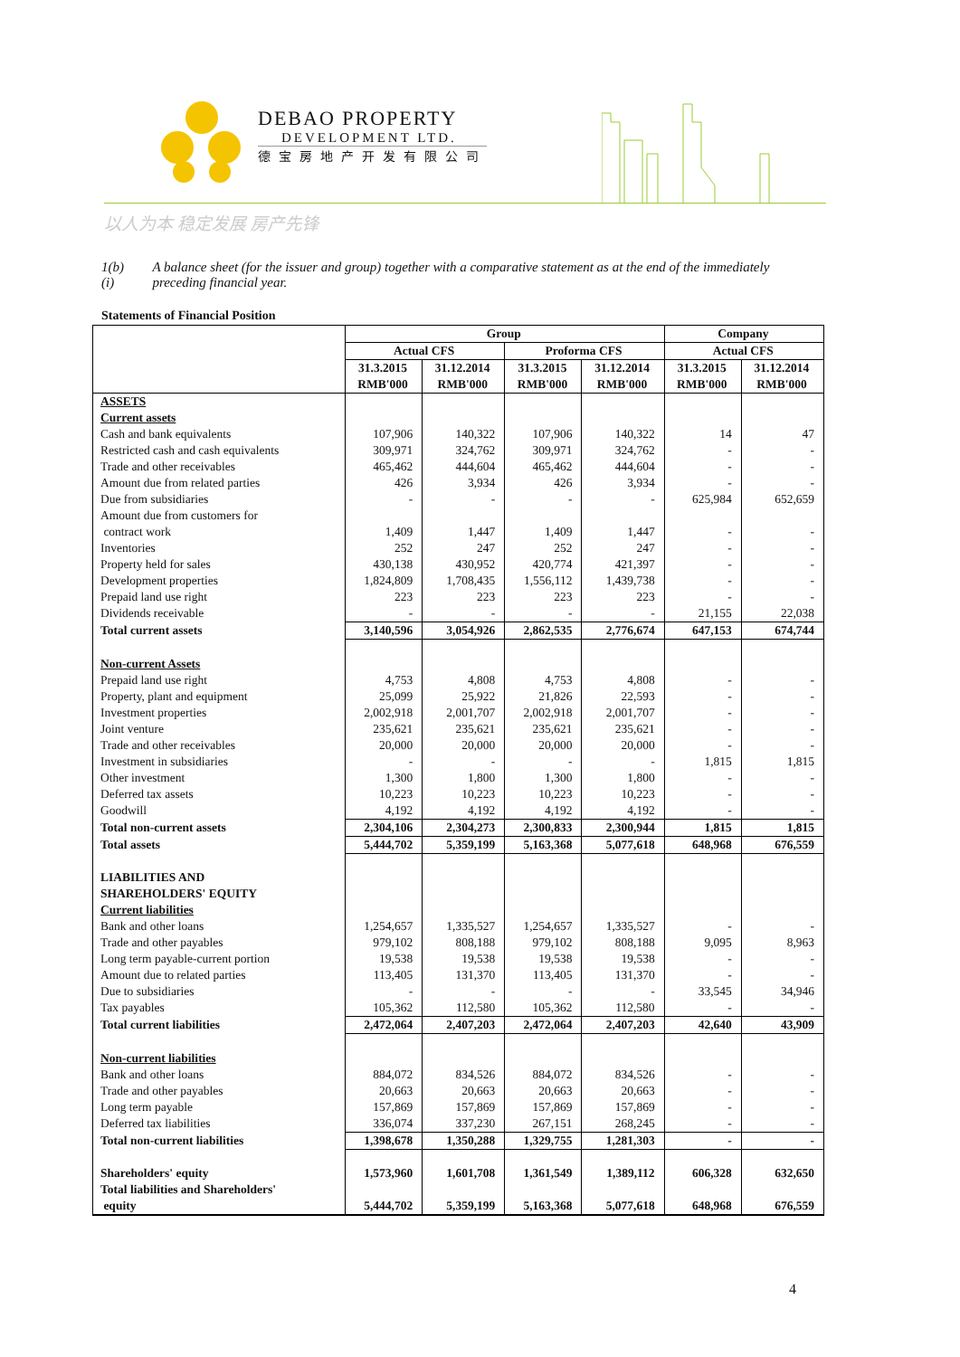DEBAO PROPERTY
DEVELOPMENT LTD.
德宝房地产开发有限公司
以人为本 稳定发展 房产先锋
1(b)(i) A balance sheet (for the issuer and group) together with a comparative statement as at the end of the immediately preceding financial year.
Statements of Financial Position
| | Group | | | | Company | |
| --- | --- | --- | --- | --- | --- | --- |
| | Actual CFS | | Proforma CFS | | Actual CFS | |
| | 31.3.2015 RMB'000 | 31.12.2014 RMB'000 | 31.3.2015 RMB'000 | 31.12.2014 RMB'000 | 31.3.2015 RMB'000 | 31.12.2014 RMB'000 |
| ASSETS | | | | | | |
| Current assets | | | | | | |
| Cash and bank equivalents | 107,906 | 140,322 | 107,906 | 140,322 | 14 | 47 |
| Restricted cash and cash equivalents | 309,971 | 324,762 | 309,971 | 324,762 | - | - |
| Trade and other receivables | 465,462 | 444,604 | 465,462 | 444,604 | - | - |
| Amount due from related parties | 426 | 3,934 | 426 | 3,934 | - | - |
| Due from subsidiaries | - | - | - | - | 625,984 | 652,659 |
| Amount due from customers for contract work | 1,409 | 1,447 | 1,409 | 1,447 | - | - |
| Inventories | 252 | 247 | 252 | 247 | - | - |
| Property held for sales | 430,138 | 430,952 | 420,774 | 421,397 | - | - |
| Development properties | 1,824,809 | 1,708,435 | 1,556,112 | 1,439,738 | - | - |
| Prepaid land use right | 223 | 223 | 223 | 223 | - | - |
| Dividends receivable | - | - | - | - | 21,155 | 22,038 |
| Total current assets | 3,140,596 | 3,054,926 | 2,862,535 | 2,776,674 | 647,153 | 674,744 |
| Non-current Assets | | | | | | |
| Prepaid land use right | 4,753 | 4,808 | 4,753 | 4,808 | - | - |
| Property, plant and equipment | 25,099 | 25,922 | 21,826 | 22,593 | - | - |
| Investment properties | 2,002,918 | 2,001,707 | 2,002,918 | 2,001,707 | - | - |
| Joint venture | 235,621 | 235,621 | 235,621 | 235,621 | - | - |
| Trade and other receivables | 20,000 | 20,000 | 20,000 | 20,000 | - | - |
| Investment in subsidiaries | - | - | - | - | 1,815 | 1,815 |
| Other investment | 1,300 | 1,800 | 1,300 | 1,800 | - | - |
| Deferred tax assets | 10,223 | 10,223 | 10,223 | 10,223 | - | - |
| Goodwill | 4,192 | 4,192 | 4,192 | 4,192 | - | - |
| Total non-current assets | 2,304,106 | 2,304,273 | 2,300,833 | 2,300,944 | 1,815 | 1,815 |
| Total assets | 5,444,702 | 5,359,199 | 5,163,368 | 5,077,618 | 648,968 | 676,559 |
| LIABILITIES AND SHAREHOLDERS' EQUITY | | | | | | |
| Current liabilities | | | | | | |
| Bank and other loans | 1,254,657 | 1,335,527 | 1,254,657 | 1,335,527 | - | - |
| Trade and other payables | 979,102 | 808,188 | 979,102 | 808,188 | 9,095 | 8,963 |
| Long term payable-current portion | 19,538 | 19,538 | 19,538 | 19,538 | - | - |
| Amount due to related parties | 113,405 | 131,370 | 113,405 | 131,370 | - | - |
| Due to subsidiaries | - | - | - | - | 33,545 | 34,946 |
| Tax payables | 105,362 | 112,580 | 105,362 | 112,580 | - | - |
| Total current liabilities | 2,472,064 | 2,407,203 | 2,472,064 | 2,407,203 | 42,640 | 43,909 |
| Non-current liabilities | | | | | | |
| Bank and other loans | 884,072 | 834,526 | 884,072 | 834,526 | - | - |
| Trade and other payables | 20,663 | 20,663 | 20,663 | 20,663 | - | - |
| Long term payable | 157,869 | 157,869 | 157,869 | 157,869 | - | - |
| Deferred tax liabilities | 336,074 | 337,230 | 267,151 | 268,245 | - | - |
| Total non-current liabilities | 1,398,678 | 1,350,288 | 1,329,755 | 1,281,303 | - | - |
| Shareholders' equity | 1,573,960 | 1,601,708 | 1,361,549 | 1,389,112 | 606,328 | 632,650 |
| Total liabilities and Shareholders' equity | 5,444,702 | 5,359,199 | 5,163,368 | 5,077,618 | 648,968 | 676,559 |
4